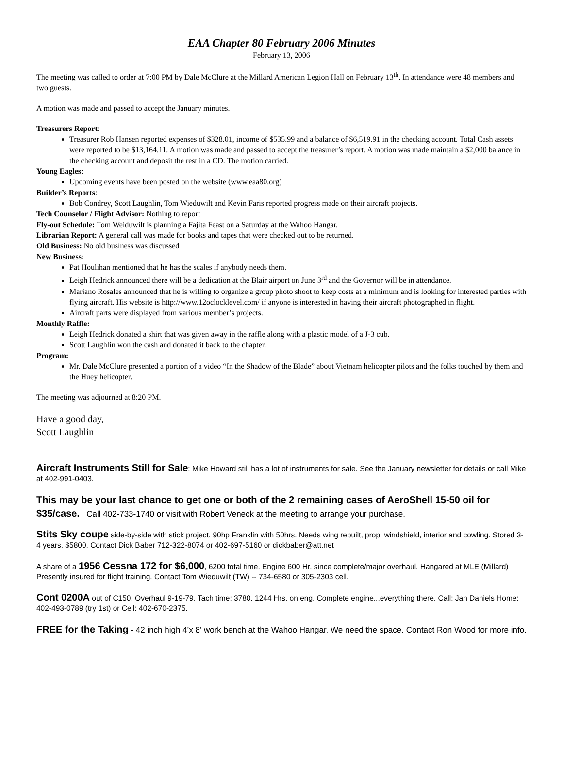EAA Chapter 80 February 2006 Minutes
February 13, 2006
The meeting was called to order at 7:00 PM by Dale McClure at the Millard American Legion Hall on February 13<sup>th</sup>. In attendance were 48 members and two guests.
A motion was made and passed to accept the January minutes.
Treasurers Report:
Treasurer Rob Hansen reported expenses of $328.01, income of $535.99 and a balance of $6,519.91 in the checking account. Total Cash assets were reported to be $13,164.11. A motion was made and passed to accept the treasurer’s report. A motion was made maintain a $2,000 balance in the checking account and deposit the rest in a CD. The motion carried.
Young Eagles:
Upcoming events have been posted on the website (www.eaa80.org)
Builder’s Reports:
Bob Condrey, Scott Laughlin, Tom Wieduwilt and Kevin Faris reported progress made on their aircraft projects.
Tech Counselor / Flight Advisor: Nothing to report
Fly-out Schedule: Tom Weiduwilt is planning a Fajita Feast on a Saturday at the Wahoo Hangar.
Librarian Report: A general call was made for books and tapes that were checked out to be returned.
Old Business: No old business was discussed
New Business:
Pat Houlihan mentioned that he has the scales if anybody needs them.
Leigh Hedrick announced there will be a dedication at the Blair airport on June 3<sup>rd</sup> and the Governor will be in attendance.
Mariano Rosales announced that he is willing to organize a group photo shoot to keep costs at a minimum and is looking for interested parties with flying aircraft. His website is http://www.12oclocklevel.com/ if anyone is interested in having their aircraft photographed in flight.
Aircraft parts were displayed from various member’s projects.
Monthly Raffle:
Leigh Hedrick donated a shirt that was given away in the raffle along with a plastic model of a J-3 cub.
Scott Laughlin won the cash and donated it back to the chapter.
Program:
Mr. Dale McClure presented a portion of a video “In the Shadow of the Blade” about Vietnam helicopter pilots and the folks touched by them and the Huey helicopter.
The meeting was adjourned at 8:20 PM.
Have a good day,
Scott Laughlin
Aircraft Instruments Still for Sale: Mike Howard still has a lot of instruments for sale. See the January newsletter for details or call Mike at 402-991-0403.
This may be your last chance to get one or both of the 2 remaining cases of AeroShell 15-50 oil for $35/case. Call 402-733-1740 or visit with Robert Veneck at the meeting to arrange your purchase.
Stits Sky coupe side-by-side with stick project. 90hp Franklin with 50hrs. Needs wing rebuilt, prop, windshield, interior and cowling. Stored 3-4 years. $5800. Contact Dick Baber 712-322-8074 or 402-697-5160 or dickbaber@att.net
A share of a 1956 Cessna 172 for $6,000, 6200 total time. Engine 600 Hr. since complete/major overhaul. Hangared at MLE (Millard) Presently insured for flight training. Contact Tom Wieduwilt (TW) -- 734-6580 or 305-2303 cell.
Cont 0200A out of C150, Overhaul 9-19-79, Tach time: 3780, 1244 Hrs. on eng. Complete engine...everything there. Call: Jan Daniels Home: 402-493-0789 (try 1st) or Cell: 402-670-2375.
FREE for the Taking - 42 inch high 4’x 8’ work bench at the Wahoo Hangar. We need the space. Contact Ron Wood for more info.